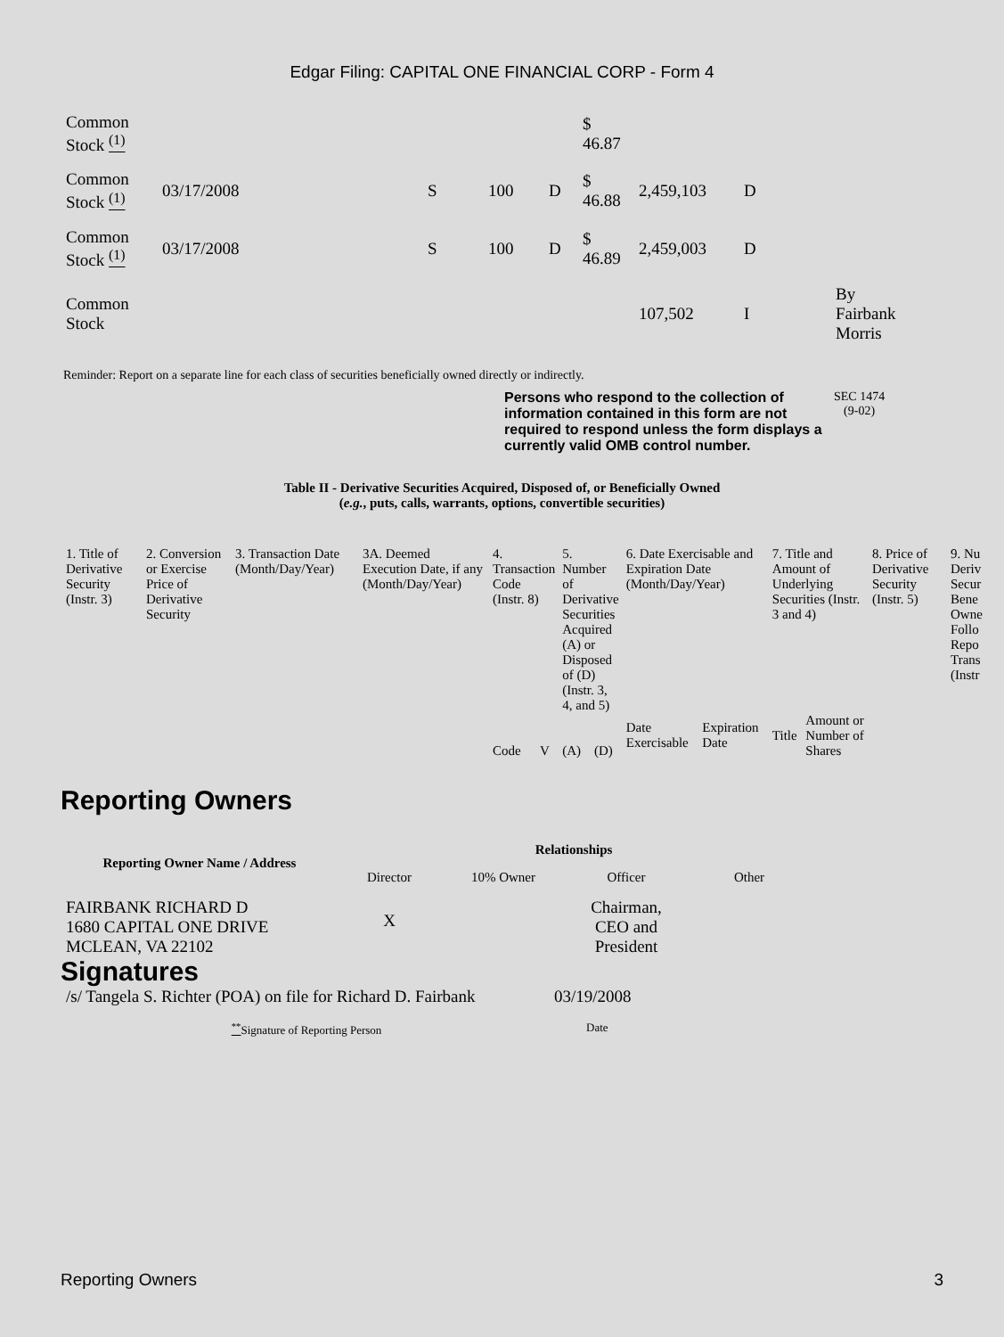Edgar Filing: CAPITAL ONE FINANCIAL CORP - Form 4
| Common Stock <sup>(1)</sup> | | | | | $ 46.87 | | | |
| Common Stock <sup>(1)</sup> | 03/17/2008 | S | 100 | D | $ 46.88 | 2,459,103 | D | |
| Common Stock <sup>(1)</sup> | 03/17/2008 | S | 100 | D | $ 46.89 | 2,459,003 | D | |
| Common Stock | | | | | | 107,502 | I | By Fairbank Morris |
Reminder: Report on a separate line for each class of securities beneficially owned directly or indirectly.
Persons who respond to the collection of information contained in this form are not required to respond unless the form displays a currently valid OMB control number.
SEC 1474
(9-02)
Table II - Derivative Securities Acquired, Disposed of, or Beneficially Owned
(e.g., puts, calls, warrants, options, convertible securities)
| 1. Title of Derivative Security (Instr. 3) | 2. Conversion or Exercise Price of Derivative Security | 3. Transaction Date (Month/Day/Year) | 3A. Deemed Execution Date, if any (Month/Day/Year) | 4. Transaction Code (Instr. 8) | | 5. Number of Derivative Securities Acquired (A) or Disposed of (D) (Instr. 3, 4, and 5) | | 6. Date Exercisable and Expiration Date (Month/Day/Year) | | 7. Title and Amount of Underlying Securities (Instr. 3 and 4) | | 8. Price of Derivative Security (Instr. 5) | 9. Nu Deriv Secur Bene Owne Follo Repo Trans (Instr |
| | | | | Code | V | (A) | (D) | Date Exercisable | Expiration Date | Title | Amount or Number of Shares | | |
Reporting Owners
| Reporting Owner Name / Address | Relationships | | | |
| --- | --- | --- | --- | --- |
| | Director | 10% Owner | Officer | Other |
| FAIRBANK RICHARD D 1680 CAPITAL ONE DRIVE MCLEAN, VA 22102 | X | | Chairman, CEO and President | |
Signatures
| /s/ Tangela S. Richter (POA) on file for Richard D. Fairbank | 03/19/2008 |
| <sup>**</sup> Signature of Reporting Person | Date |
Reporting Owners 3